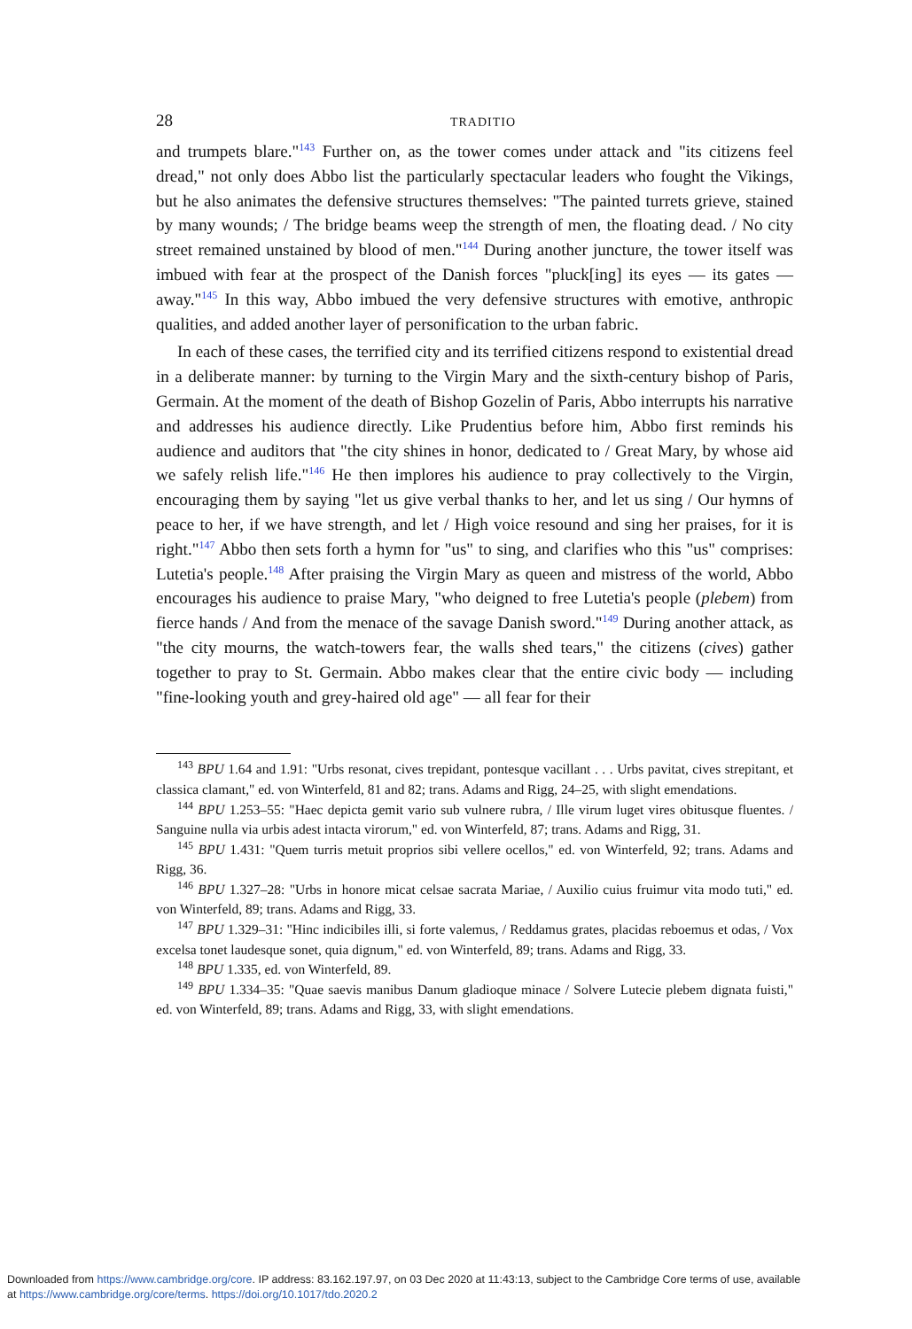28 TRADITIO
and trumpets blare."<sup>143</sup> Further on, as the tower comes under attack and "its citizens feel dread," not only does Abbo list the particularly spectacular leaders who fought the Vikings, but he also animates the defensive structures themselves: "The painted turrets grieve, stained by many wounds; / The bridge beams weep the strength of men, the floating dead. / No city street remained unstained by blood of men."<sup>144</sup> During another juncture, the tower itself was imbued with fear at the prospect of the Danish forces "pluck[ing] its eyes — its gates — away."<sup>145</sup> In this way, Abbo imbued the very defensive structures with emotive, anthropic qualities, and added another layer of personification to the urban fabric.
In each of these cases, the terrified city and its terrified citizens respond to existential dread in a deliberate manner: by turning to the Virgin Mary and the sixth-century bishop of Paris, Germain. At the moment of the death of Bishop Gozelin of Paris, Abbo interrupts his narrative and addresses his audience directly. Like Prudentius before him, Abbo first reminds his audience and auditors that "the city shines in honor, dedicated to / Great Mary, by whose aid we safely relish life."<sup>146</sup> He then implores his audience to pray collectively to the Virgin, encouraging them by saying "let us give verbal thanks to her, and let us sing / Our hymns of peace to her, if we have strength, and let / High voice resound and sing her praises, for it is right."<sup>147</sup> Abbo then sets forth a hymn for "us" to sing, and clarifies who this "us" comprises: Lutetia's people.<sup>148</sup> After praising the Virgin Mary as queen and mistress of the world, Abbo encourages his audience to praise Mary, "who deigned to free Lutetia's people (plebem) from fierce hands / And from the menace of the savage Danish sword."<sup>149</sup> During another attack, as "the city mourns, the watch-towers fear, the walls shed tears," the citizens (cives) gather together to pray to St. Germain. Abbo makes clear that the entire civic body — including "fine-looking youth and grey-haired old age" — all fear for their
<sup>143</sup> BPU 1.64 and 1.91: "Urbs resonat, cives trepidant, pontesque vacillant . . . Urbs pavitat, cives strepitant, et classica clamant," ed. von Winterfeld, 81 and 82; trans. Adams and Rigg, 24–25, with slight emendations.
<sup>144</sup> BPU 1.253–55: "Haec depicta gemit vario sub vulnere rubra, / Ille virum luget vires obitusque fluentes. / Sanguine nulla via urbis adest intacta virorum," ed. von Winterfeld, 87; trans. Adams and Rigg, 31.
<sup>145</sup> BPU 1.431: "Quem turris metuit proprios sibi vellere ocellos," ed. von Winterfeld, 92; trans. Adams and Rigg, 36.
<sup>146</sup> BPU 1.327–28: "Urbs in honore micat celsae sacrata Mariae, / Auxilio cuius fruimur vita modo tuti," ed. von Winterfeld, 89; trans. Adams and Rigg, 33.
<sup>147</sup> BPU 1.329–31: "Hinc indicibiles illi, si forte valemus, / Reddamus grates, placidas reboemus et odas, / Vox excelsa tonet laudesque sonet, quia dignum," ed. von Winterfeld, 89; trans. Adams and Rigg, 33.
<sup>148</sup> BPU 1.335, ed. von Winterfeld, 89.
<sup>149</sup> BPU 1.334–35: "Quae saevis manibus Danum gladioque minace / Solvere Lutecie plebem dignata fuisti," ed. von Winterfeld, 89; trans. Adams and Rigg, 33, with slight emendations.
Downloaded from https://www.cambridge.org/core. IP address: 83.162.197.97, on 03 Dec 2020 at 11:43:13, subject to the Cambridge Core terms of use, available
at https://www.cambridge.org/core/terms. https://doi.org/10.1017/tdo.2020.2